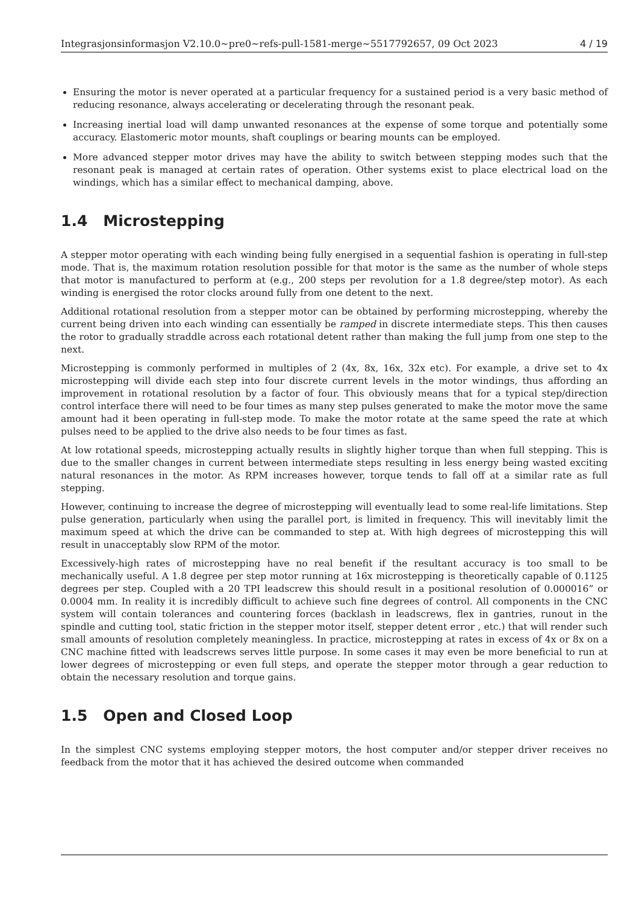Integrasjonsinformasjon V2.10.0~pre0~refs-pull-1581-merge~5517792657, 09 Oct 2023 4 / 19
Ensuring the motor is never operated at a particular frequency for a sustained period is a very basic method of reducing resonance, always accelerating or decelerating through the resonant peak.
Increasing inertial load will damp unwanted resonances at the expense of some torque and potentially some accuracy. Elastomeric motor mounts, shaft couplings or bearing mounts can be employed.
More advanced stepper motor drives may have the ability to switch between stepping modes such that the resonant peak is managed at certain rates of operation. Other systems exist to place electrical load on the windings, which has a similar effect to mechanical damping, above.
1.4 Microstepping
A stepper motor operating with each winding being fully energised in a sequential fashion is operating in full-step mode. That is, the maximum rotation resolution possible for that motor is the same as the number of whole steps that motor is manufactured to perform at (e.g., 200 steps per revolution for a 1.8 degree/step motor). As each winding is energised the rotor clocks around fully from one detent to the next.
Additional rotational resolution from a stepper motor can be obtained by performing microstepping, whereby the current being driven into each winding can essentially be ramped in discrete intermediate steps. This then causes the rotor to gradually straddle across each rotational detent rather than making the full jump from one step to the next.
Microstepping is commonly performed in multiples of 2 (4x, 8x, 16x, 32x etc). For example, a drive set to 4x microstepping will divide each step into four discrete current levels in the motor windings, thus affording an improvement in rotational resolution by a factor of four. This obviously means that for a typical step/direction control interface there will need to be four times as many step pulses generated to make the motor move the same amount had it been operating in full-step mode. To make the motor rotate at the same speed the rate at which pulses need to be applied to the drive also needs to be four times as fast.
At low rotational speeds, microstepping actually results in slightly higher torque than when full stepping. This is due to the smaller changes in current between intermediate steps resulting in less energy being wasted exciting natural resonances in the motor. As RPM increases however, torque tends to fall off at a similar rate as full stepping.
However, continuing to increase the degree of microstepping will eventually lead to some real-life limitations. Step pulse generation, particularly when using the parallel port, is limited in frequency. This will inevitably limit the maximum speed at which the drive can be commanded to step at. With high degrees of microstepping this will result in unacceptably slow RPM of the motor.
Excessively-high rates of microstepping have no real benefit if the resultant accuracy is too small to be mechanically useful. A 1.8 degree per step motor running at 16x microstepping is theoretically capable of 0.1125 degrees per step. Coupled with a 20 TPI leadscrew this should result in a positional resolution of 0.000016” or 0.0004 mm. In reality it is incredibly difficult to achieve such fine degrees of control. All components in the CNC system will contain tolerances and countering forces (backlash in leadscrews, flex in gantries, runout in the spindle and cutting tool, static friction in the stepper motor itself, stepper detent error , etc.) that will render such small amounts of resolution completely meaningless. In practice, microstepping at rates in excess of 4x or 8x on a CNC machine fitted with leadscrews serves little purpose. In some cases it may even be more beneficial to run at lower degrees of microstepping or even full steps, and operate the stepper motor through a gear reduction to obtain the necessary resolution and torque gains.
1.5 Open and Closed Loop
In the simplest CNC systems employing stepper motors, the host computer and/or stepper driver receives no feedback from the motor that it has achieved the desired outcome when commanded